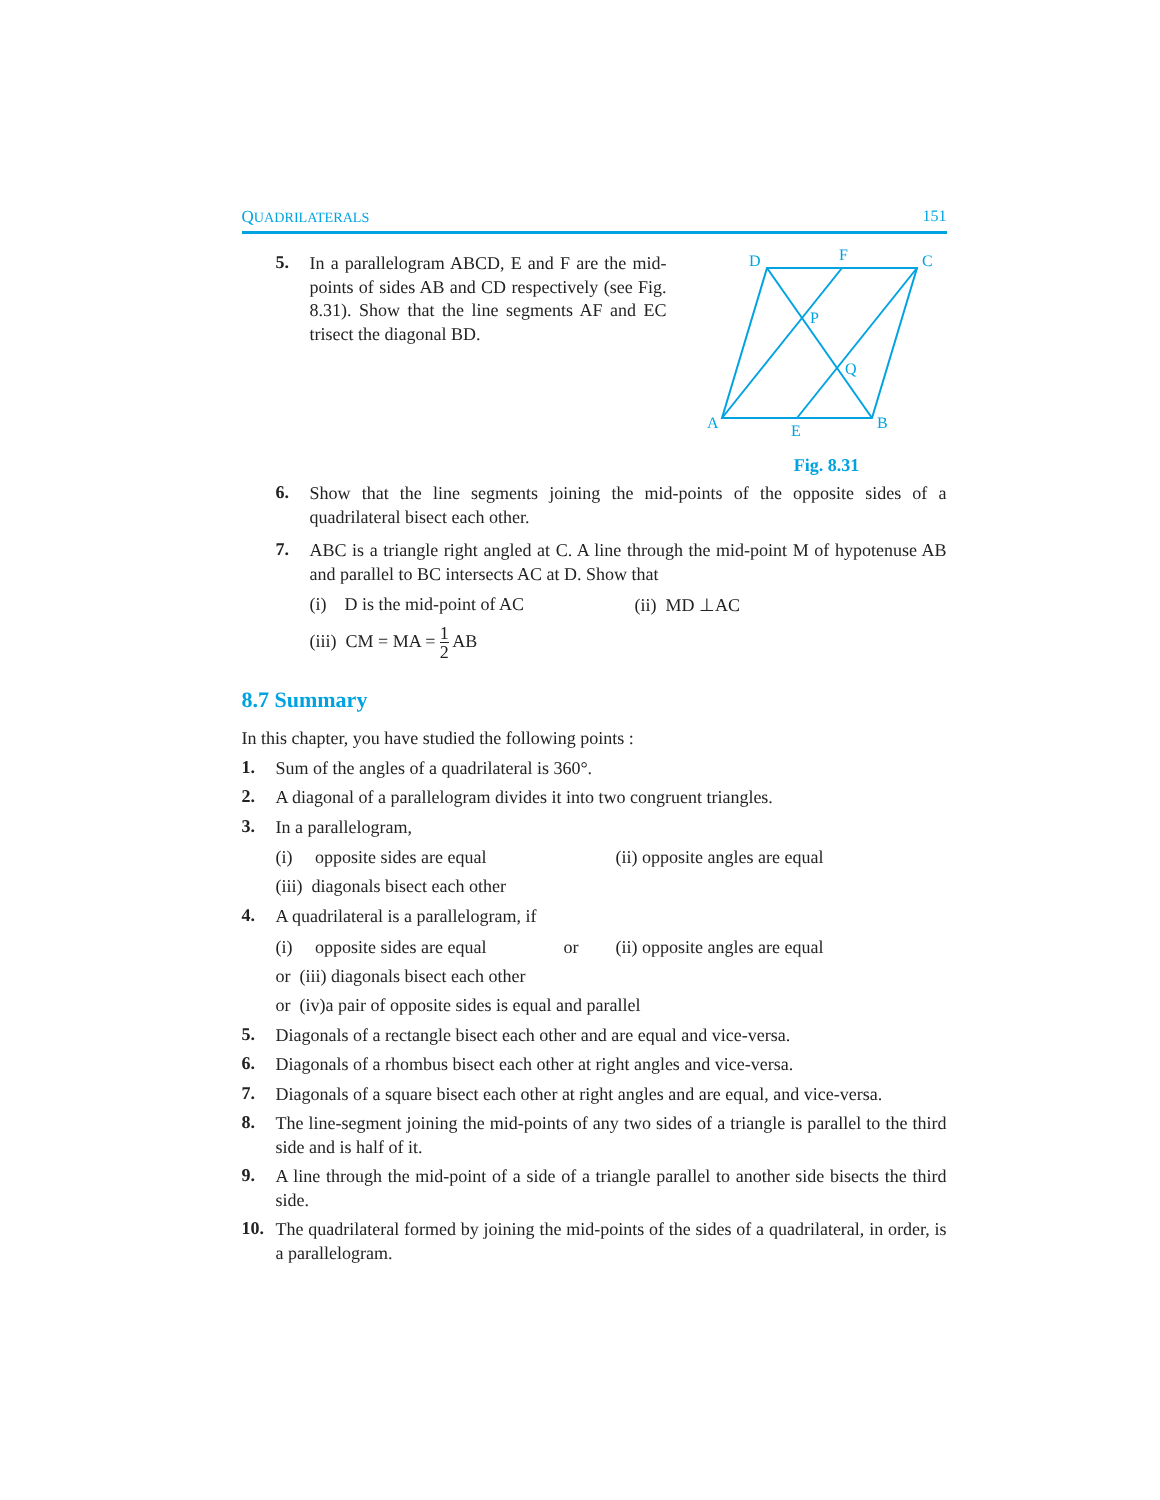QUADRILATERALS 151
5.
In a parallelogram ABCD, E and F are the mid-points of sides AB and CD respectively (see Fig. 8.31). Show that the line segments AF and EC trisect the diagonal BD.
A
D
F
C
P
Q
E
B
Fig. 8.31
6.
Show that the line segments joining the mid-points of the opposite sides of a quadrilateral bisect each other.
7.
ABC is a triangle right angled at C. A line through the mid-point M of hypotenuse AB and parallel to BC intersects AC at D. Show that
(i) D is the mid-point of AC (ii) MD ⊥AC
(iii) CM = MA = 1 2 AB
8.7 Summary
In this chapter, you have studied the following points :
1.
Sum of the angles of a quadrilateral is 360°.
2.
A diagonal of a parallelogram divides it into two congruent triangles.
3.
In a parallelogram,
(i) opposite sides are equal (ii) opposite angles are equal
(iii) diagonals bisect each other
4.
A quadrilateral is a parallelogram, if
(i) opposite sides are equal or (ii) opposite angles are equal
or (iii) diagonals bisect each other
or (iv)a pair of opposite sides is equal and parallel
5.
Diagonals of a rectangle bisect each other and are equal and vice-versa.
6.
Diagonals of a rhombus bisect each other at right angles and vice-versa.
7.
Diagonals of a square bisect each other at right angles and are equal, and vice-versa.
8.
The line-segment joining the mid-points of any two sides of a triangle is parallel to the third side and is half of it.
9.
A line through the mid-point of a side of a triangle parallel to another side bisects the third side.
10.
The quadrilateral formed by joining the mid-points of the sides of a quadrilateral, in order, is a parallelogram.